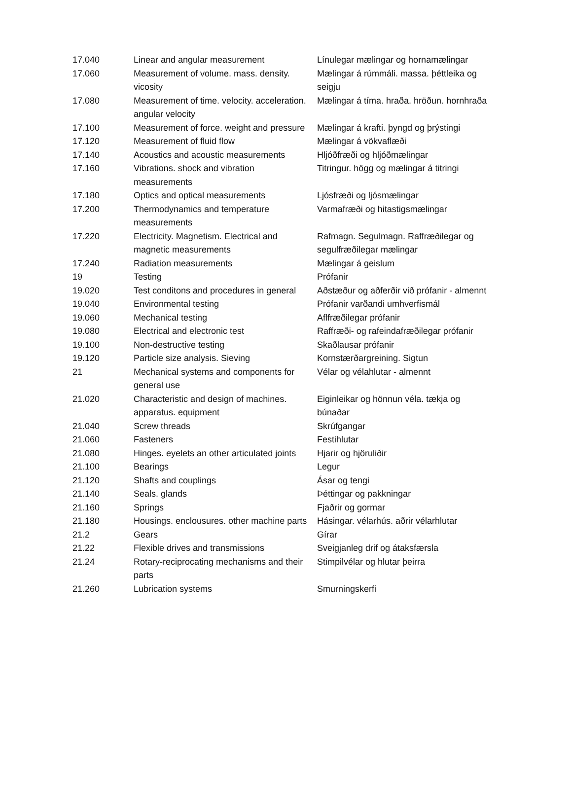| 17.040 | Linear and angular measurement | Línulegar mælingar og hornamælingar |
| 17.060 | Measurement of volume. mass. density. vicosity | Mælingar á rúmmáli. massa. þéttleika og seigju |
| 17.080 | Measurement of time. velocity. acceleration. angular velocity | Mælingar á tíma. hraða. hröðun. hornhraða |
| 17.100 | Measurement of force. weight and pressure | Mælingar á krafti. þyngd og þrýstingi |
| 17.120 | Measurement of fluid flow | Mælingar á vökvaflæði |
| 17.140 | Acoustics and acoustic measurements | Hljóðfræði og hljóðmælingar |
| 17.160 | Vibrations. shock and vibration measurements | Titringur. högg og mælingar á titringi |
| 17.180 | Optics and optical measurements | Ljósfræði og ljósmælingar |
| 17.200 | Thermodynamics and temperature measurements | Varmafræði og hitastigsmælingar |
| 17.220 | Electricity. Magnetism. Electrical and magnetic measurements | Rafmagn. Segulmagn. Raffræðilegar og segulfræðilegar mælingar |
| 17.240 | Radiation measurements | Mælingar á geislum |
| 19 | Testing | Prófanir |
| 19.020 | Test conditons and procedures in general | Aðstæður og aðferðir við prófanir - almennt |
| 19.040 | Environmental testing | Prófanir varðandi umhverfismál |
| 19.060 | Mechanical testing | Aflfræðilegar prófanir |
| 19.080 | Electrical and electronic test | Raffræði- og rafeindafræðilegar prófanir |
| 19.100 | Non-destructive testing | Skaðlausar prófanir |
| 19.120 | Particle size analysis. Sieving | Kornstærðargreining. Sigtun |
| 21 | Mechanical systems and components for general use | Vélar og vélahlutar - almennt |
| 21.020 | Characteristic and design of machines. apparatus. equipment | Eiginleikar og hönnun véla. tækja og búnaðar |
| 21.040 | Screw threads | Skrúfgangar |
| 21.060 | Fasteners | Festihlutar |
| 21.080 | Hinges. eyelets an other articulated joints | Hjarir og hjöruliðir |
| 21.100 | Bearings | Legur |
| 21.120 | Shafts and couplings | Ásar og tengi |
| 21.140 | Seals. glands | Þéttingar og pakkningar |
| 21.160 | Springs | Fjaðrir og gormar |
| 21.180 | Housings. enclousures. other machine parts | Hásingar. vélarhús. aðrir vélarhlutar |
| 21.2 | Gears | Gírar |
| 21.22 | Flexible drives and transmissions | Sveigjanleg drif og átaksfærsla |
| 21.24 | Rotary-reciprocating mechanisms and their parts | Stimpilvélar og hlutar þeirra |
| 21.260 | Lubrication systems | Smurningskerfi |